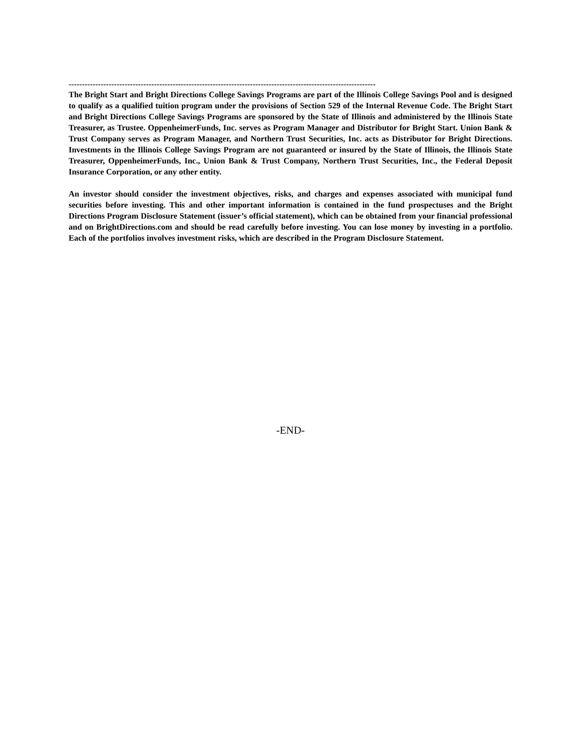-------------------------------------------------------------------------------------------------------------------
The Bright Start and Bright Directions College Savings Programs are part of the Illinois College Savings Pool and is designed to qualify as a qualified tuition program under the provisions of Section 529 of the Internal Revenue Code. The Bright Start and Bright Directions College Savings Programs are sponsored by the State of Illinois and administered by the Illinois State Treasurer, as Trustee. OppenheimerFunds, Inc. serves as Program Manager and Distributor for Bright Start. Union Bank & Trust Company serves as Program Manager, and Northern Trust Securities, Inc. acts as Distributor for Bright Directions. Investments in the Illinois College Savings Program are not guaranteed or insured by the State of Illinois, the Illinois State Treasurer, OppenheimerFunds, Inc., Union Bank & Trust Company, Northern Trust Securities, Inc., the Federal Deposit Insurance Corporation, or any other entity.
An investor should consider the investment objectives, risks, and charges and expenses associated with municipal fund securities before investing. This and other important information is contained in the fund prospectuses and the Bright Directions Program Disclosure Statement (issuer’s official statement), which can be obtained from your financial professional and on BrightDirections.com and should be read carefully before investing. You can lose money by investing in a portfolio. Each of the portfolios involves investment risks, which are described in the Program Disclosure Statement.
-END-